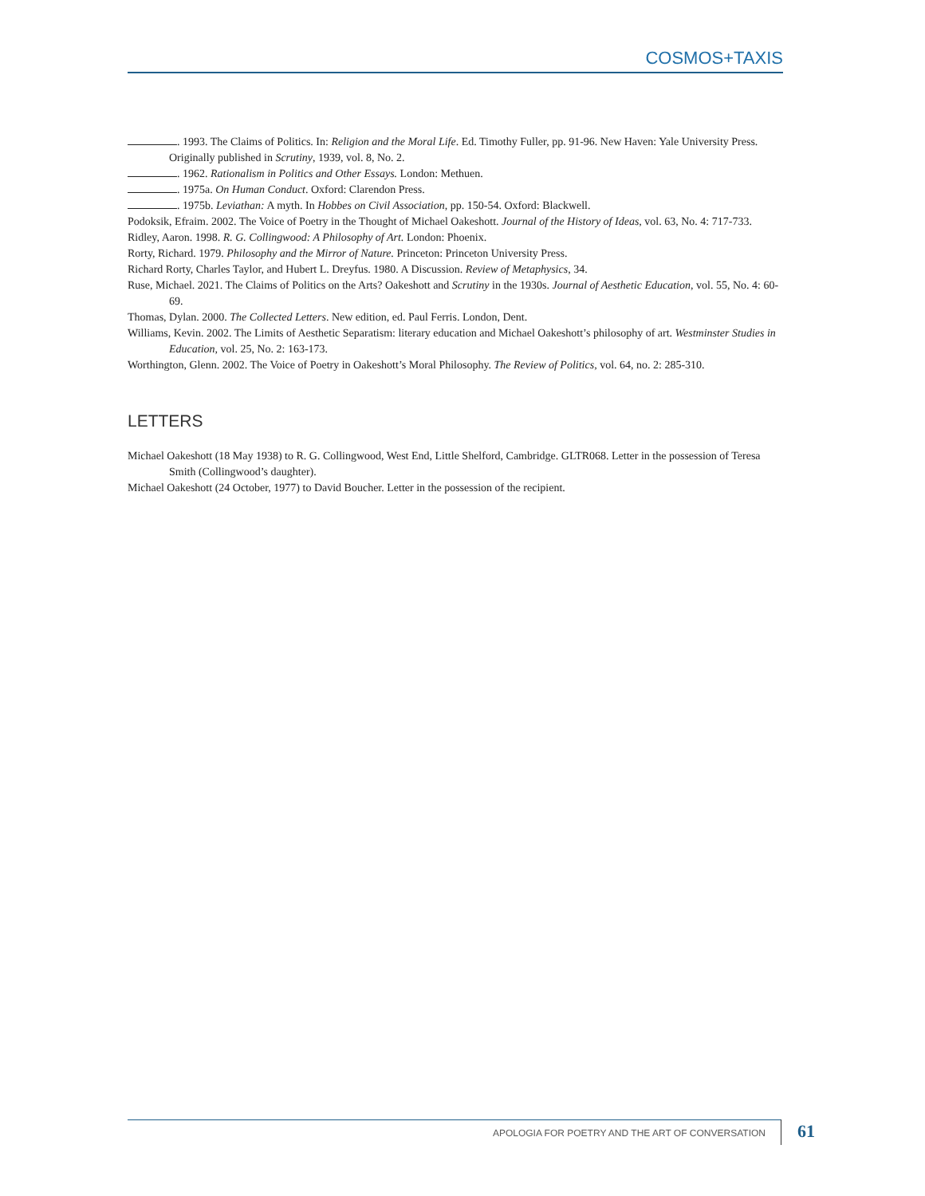COSMOS+TAXIS
. 1993. The Claims of Politics. In: Religion and the Moral Life. Ed. Timothy Fuller, pp. 91-96. New Haven: Yale University Press. Originally published in Scrutiny, 1939, vol. 8, No. 2.
. 1962. Rationalism in Politics and Other Essays. London: Methuen.
. 1975a. On Human Conduct. Oxford: Clarendon Press.
. 1975b. Leviathan: A myth. In Hobbes on Civil Association, pp. 150-54. Oxford: Blackwell.
Podoksik, Efraim. 2002. The Voice of Poetry in the Thought of Michael Oakeshott. Journal of the History of Ideas, vol. 63, No. 4: 717-733.
Ridley, Aaron. 1998. R. G. Collingwood: A Philosophy of Art. London: Phoenix.
Rorty, Richard. 1979. Philosophy and the Mirror of Nature. Princeton: Princeton University Press.
Richard Rorty, Charles Taylor, and Hubert L. Dreyfus. 1980. A Discussion. Review of Metaphysics, 34.
Ruse, Michael. 2021. The Claims of Politics on the Arts? Oakeshott and Scrutiny in the 1930s. Journal of Aesthetic Education, vol. 55, No. 4: 60-69.
Thomas, Dylan. 2000. The Collected Letters. New edition, ed. Paul Ferris. London, Dent.
Williams, Kevin. 2002. The Limits of Aesthetic Separatism: literary education and Michael Oakeshott’s philosophy of art. Westminster Studies in Education, vol. 25, No. 2: 163-173.
Worthington, Glenn. 2002. The Voice of Poetry in Oakeshott’s Moral Philosophy. The Review of Politics, vol. 64, no. 2: 285-310.
LETTERS
Michael Oakeshott (18 May 1938) to R. G. Collingwood, West End, Little Shelford, Cambridge. GLTR068. Letter in the possession of Teresa Smith (Collingwood’s daughter).
Michael Oakeshott (24 October, 1977) to David Boucher. Letter in the possession of the recipient.
APOLOGIA FOR POETRY AND THE ART OF CONVERSATION 61